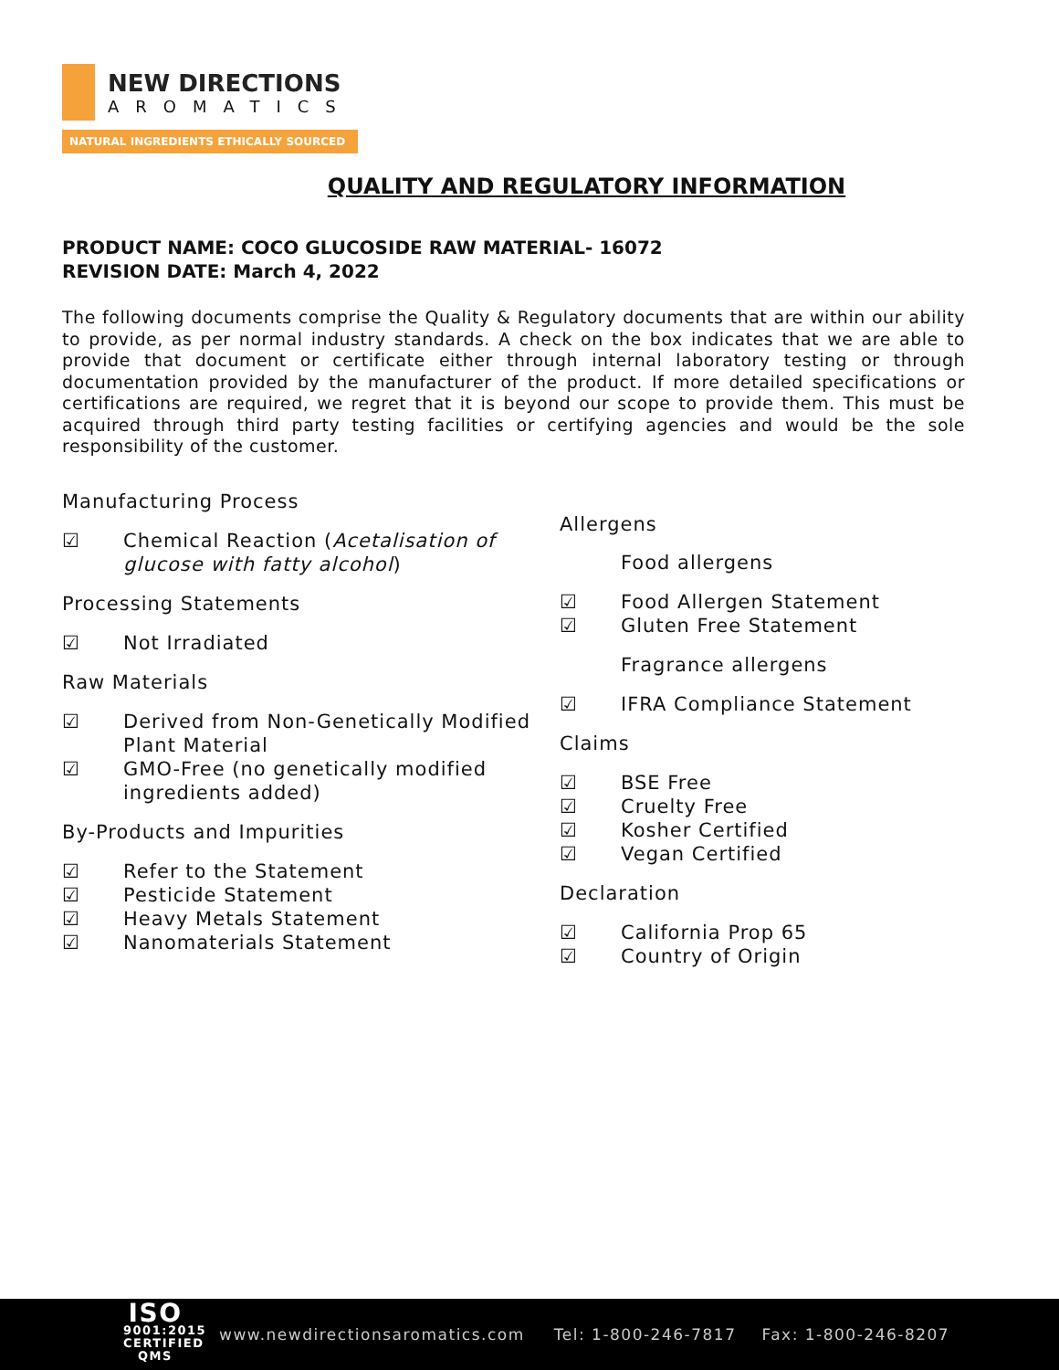NEW DIRECTIONS
AROMATICS
NATURAL INGREDIENTS ETHICALLY SOURCED
QUALITY AND REGULATORY INFORMATION
PRODUCT NAME: COCO GLUCOSIDE RAW MATERIAL- 16072
REVISION DATE: March 4, 2022
The following documents comprise the Quality & Regulatory documents that are within our ability to provide, as per normal industry standards. A check on the box indicates that we are able to provide that document or certificate either through internal laboratory testing or through documentation provided by the manufacturer of the product. If more detailed specifications or certifications are required, we regret that it is beyond our scope to provide them. This must be acquired through third party testing facilities or certifying agencies and would be the sole responsibility of the customer.
Manufacturing Process
☑ Chemical Reaction (Acetalisation of glucose with fatty alcohol)
Processing Statements
☑ Not Irradiated
Raw Materials
☑ Derived from Non-Genetically Modified Plant Material
☑ GMO-Free (no genetically modified ingredients added)
By-Products and Impurities
☑ Refer to the Statement
☑ Pesticide Statement
☑ Heavy Metals Statement
☑ Nanomaterials Statement
Allergens
Food allergens
☑ Food Allergen Statement
☑ Gluten Free Statement
Fragrance allergens
☑ IFRA Compliance Statement
Claims
☑ BSE Free
☑ Cruelty Free
☑ Kosher Certified
☑ Vegan Certified
Declaration
☑ California Prop 65
☑ Country of Origin
ISO
9001:2015
CERTIFIED QMS
www.newdirectionsaromatics.com Tel: 1-800-246-7817 Fax: 1-800-246-8207